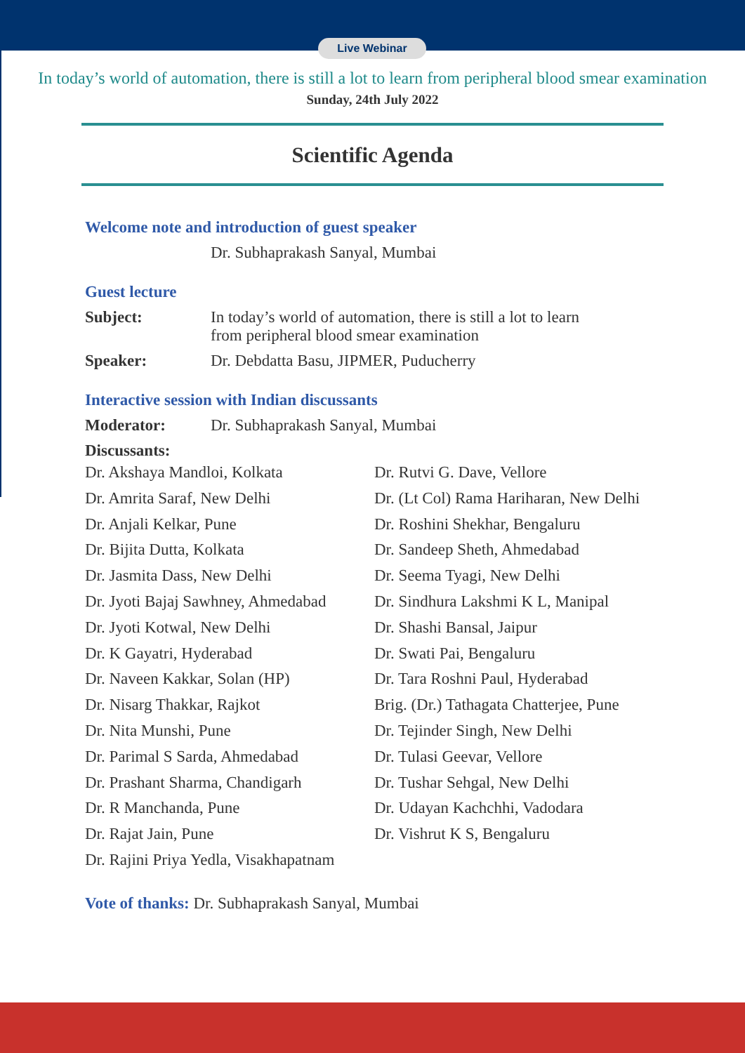Live Webinar
In today’s world of automation, there is still a lot to learn from peripheral blood smear examination
Sunday, 24th July 2022
Scientific Agenda
Welcome note and introduction of guest speaker
Dr. Subhaprakash Sanyal, Mumbai
Guest lecture
Subject: In today’s world of automation, there is still a lot to learn
from peripheral blood smear examination
Speaker: Dr. Debdatta Basu, JIPMER, Puducherry
Interactive session with Indian discussants
Moderator: Dr. Subhaprakash Sanyal, Mumbai
Discussants:
Dr. Akshaya Mandloi, Kolkata
Dr. Amrita Saraf, New Delhi
Dr. Anjali Kelkar, Pune
Dr. Bijita Dutta, Kolkata
Dr. Jasmita Dass, New Delhi
Dr. Jyoti Bajaj Sawhney, Ahmedabad
Dr. Jyoti Kotwal, New Delhi
Dr. K Gayatri, Hyderabad
Dr. Naveen Kakkar, Solan (HP)
Dr. Nisarg Thakkar, Rajkot
Dr. Nita Munshi, Pune
Dr. Parimal S Sarda, Ahmedabad
Dr. Prashant Sharma, Chandigarh
Dr. R Manchanda, Pune
Dr. Rajat Jain, Pune
Dr. Rajini Priya Yedla, Visakhapatnam
Dr. Rutvi G. Dave, Vellore
Dr. (Lt Col) Rama Hariharan, New Delhi
Dr. Roshini Shekhar, Bengaluru
Dr. Sandeep Sheth, Ahmedabad
Dr. Seema Tyagi, New Delhi
Dr. Sindhura Lakshmi K L, Manipal
Dr. Shashi Bansal, Jaipur
Dr. Swati Pai, Bengaluru
Dr. Tara Roshni Paul, Hyderabad
Brig. (Dr.) Tathagata Chatterjee, Pune
Dr. Tejinder Singh, New Delhi
Dr. Tulasi Geevar, Vellore
Dr. Tushar Sehgal, New Delhi
Dr. Udayan Kachchhi, Vadodara
Dr. Vishrut K S, Bengaluru
Vote of thanks: Dr. Subhaprakash Sanyal, Mumbai